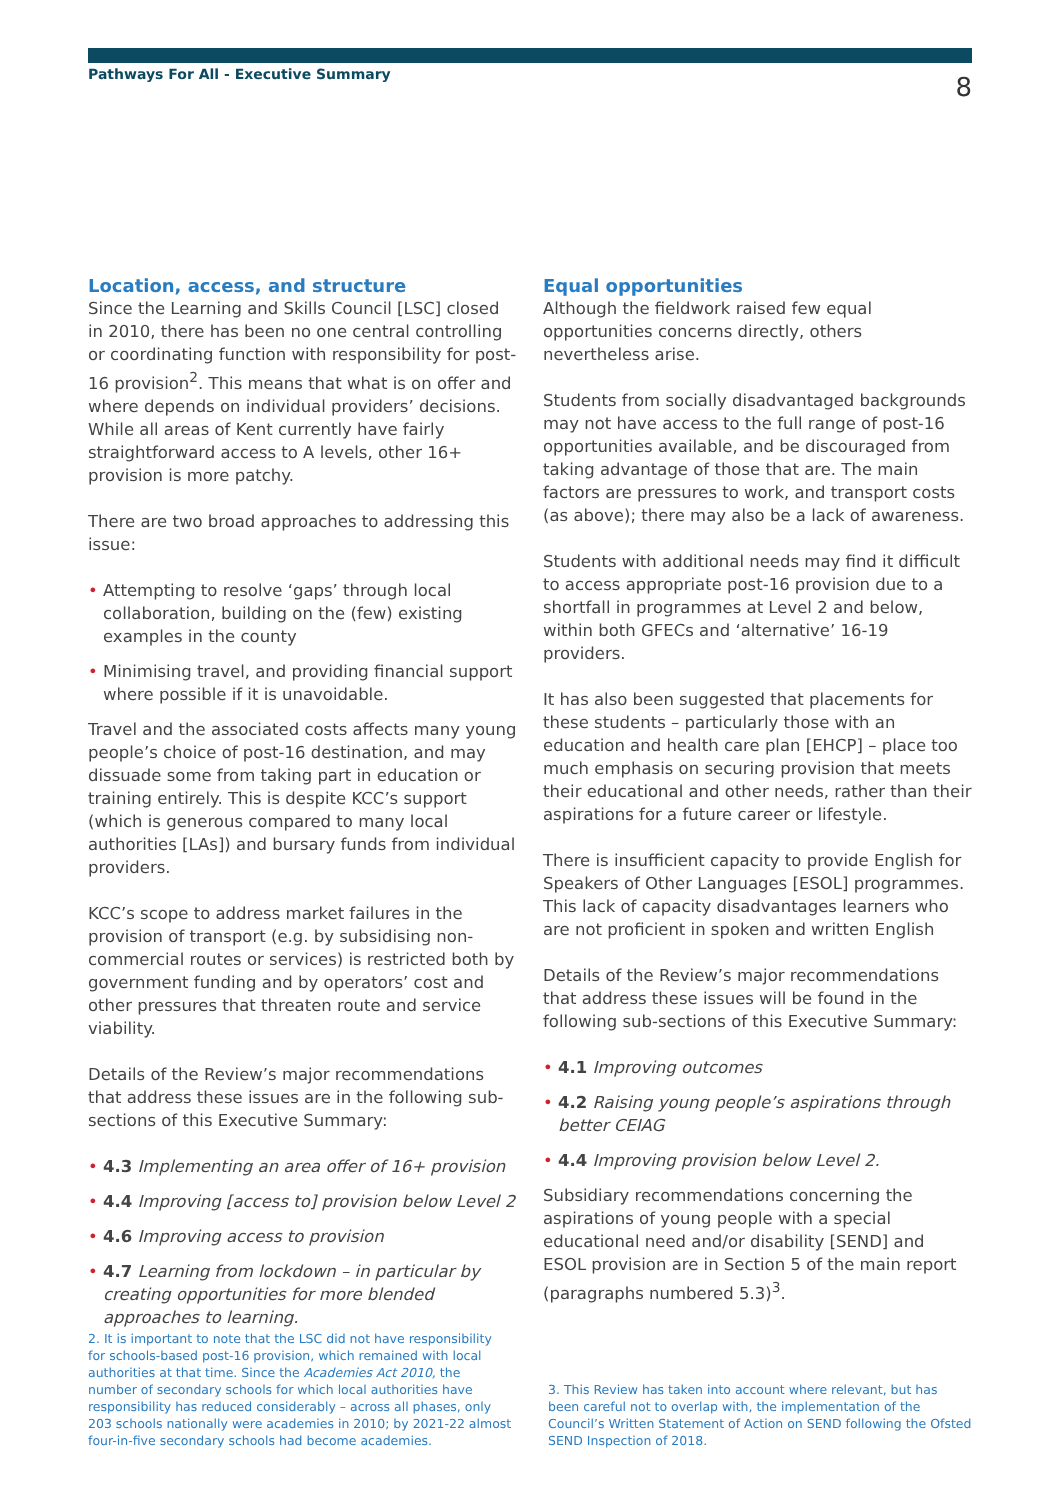Pathways For All - Executive Summary 8
Location, access, and structure
Since the Learning and Skills Council [LSC] closed in 2010, there has been no one central controlling or coordinating function with responsibility for post-16 provision<sup>2</sup>. This means that what is on offer and where depends on individual providers’ decisions. While all areas of Kent currently have fairly straightforward access to A levels, other 16+ provision is more patchy.
There are two broad approaches to addressing this issue:
• Attempting to resolve ‘gaps’ through local collaboration, building on the (few) existing examples in the county
• Minimising travel, and providing financial support where possible if it is unavoidable.
Travel and the associated costs affects many young people’s choice of post-16 destination, and may dissuade some from taking part in education or training entirely. This is despite KCC’s support (which is generous compared to many local authorities [LAs]) and bursary funds from individual providers.
KCC’s scope to address market failures in the provision of transport (e.g. by subsidising non-commercial routes or services) is restricted both by government funding and by operators’ cost and other pressures that threaten route and service viability.
Details of the Review’s major recommendations that address these issues are in the following sub-sections of this Executive Summary:
• 4.3 Implementing an area offer of 16+ provision
• 4.4 Improving [access to] provision below Level 2
• 4.6 Improving access to provision
• 4.7 Learning from lockdown – in particular by creating opportunities for more blended approaches to learning.
Equal opportunities
Although the fieldwork raised few equal opportunities concerns directly, others nevertheless arise.
Students from socially disadvantaged backgrounds may not have access to the full range of post-16 opportunities available, and be discouraged from taking advantage of those that are. The main factors are pressures to work, and transport costs (as above); there may also be a lack of awareness.
Students with additional needs may find it difficult to access appropriate post-16 provision due to a shortfall in programmes at Level 2 and below, within both GFECs and ‘alternative’ 16-19 providers.
It has also been suggested that placements for these students – particularly those with an education and health care plan [EHCP] – place too much emphasis on securing provision that meets their educational and other needs, rather than their aspirations for a future career or lifestyle.
There is insufficient capacity to provide English for Speakers of Other Languages [ESOL] programmes. This lack of capacity disadvantages learners who are not proficient in spoken and written English
Details of the Review’s major recommendations that address these issues will be found in the following sub-sections of this Executive Summary:
• 4.1 Improving outcomes
• 4.2 Raising young people’s aspirations through better CEIAG
• 4.4 Improving provision below Level 2.
Subsidiary recommendations concerning the aspirations of young people with a special educational need and/or disability [SEND] and ESOL provision are in Section 5 of the main report (paragraphs numbered 5.3)<sup>3</sup>.
2. It is important to note that the LSC did not have responsibility for schools-based post-16 provision, which remained with local authorities at that time. Since the Academies Act 2010, the number of secondary schools for which local authorities have responsibility has reduced considerably – across all phases, only 203 schools nationally were academies in 2010; by 2021-22 almost four-in-five secondary schools had become academies.
3. This Review has taken into account where relevant, but has been careful not to overlap with, the implementation of the Council’s Written Statement of Action on SEND following the Ofsted SEND Inspection of 2018.